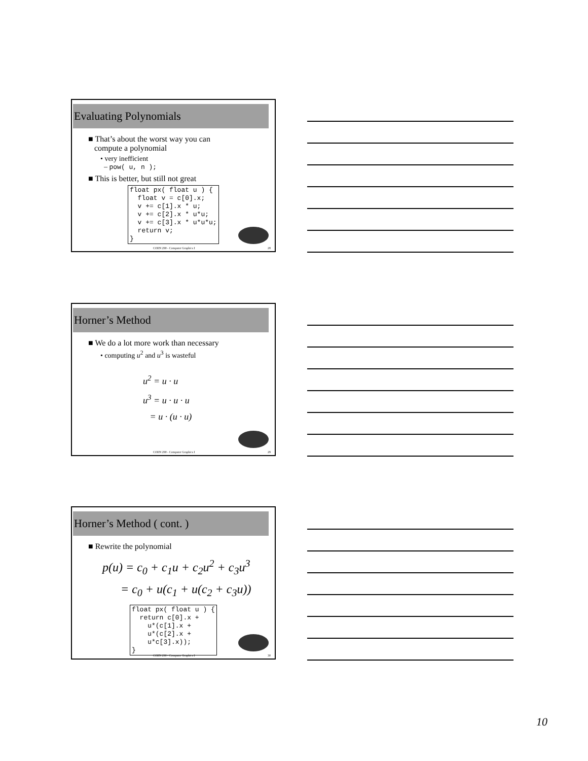Evaluating Polynomials
■ That’s about the worst way you can
compute a polynomial
• very inefficient
– pow( u, n );
■ This is better, but still not great
float px( float u ) { float v = c[0].x; v += c[1].x * u; v += c[2].x * u*u; v += c[3].x * u*u*u; return v; }
COEN 290 - Computer Graphics I 28
Horner’s Method
■ We do a lot more work than necessary
• computing u<sup>2</sup> and u<sup>3</sup> is wasteful
u<sup>2</sup> = u · u
u<sup>3</sup> = u · u · u
= u · (u · u)
COEN 290 - Computer Graphics I 29
Horner’s Method ( cont. )
■ Rewrite the polynomial
p(u) = c<sub>0</sub> + c<sub>1</sub>u + c<sub>2</sub>u<sup>2</sup> + c<sub>3</sub>u<sup>3</sup>
= c<sub>0</sub> + u(c<sub>1</sub> + u(c<sub>2</sub> + c<sub>3</sub>u))
float px( float u ) { return c[0].x + u*(c[1].x + u*(c[2].x + u*c[3].x)); }
COEN 290 - Computer Graphics I 30
10